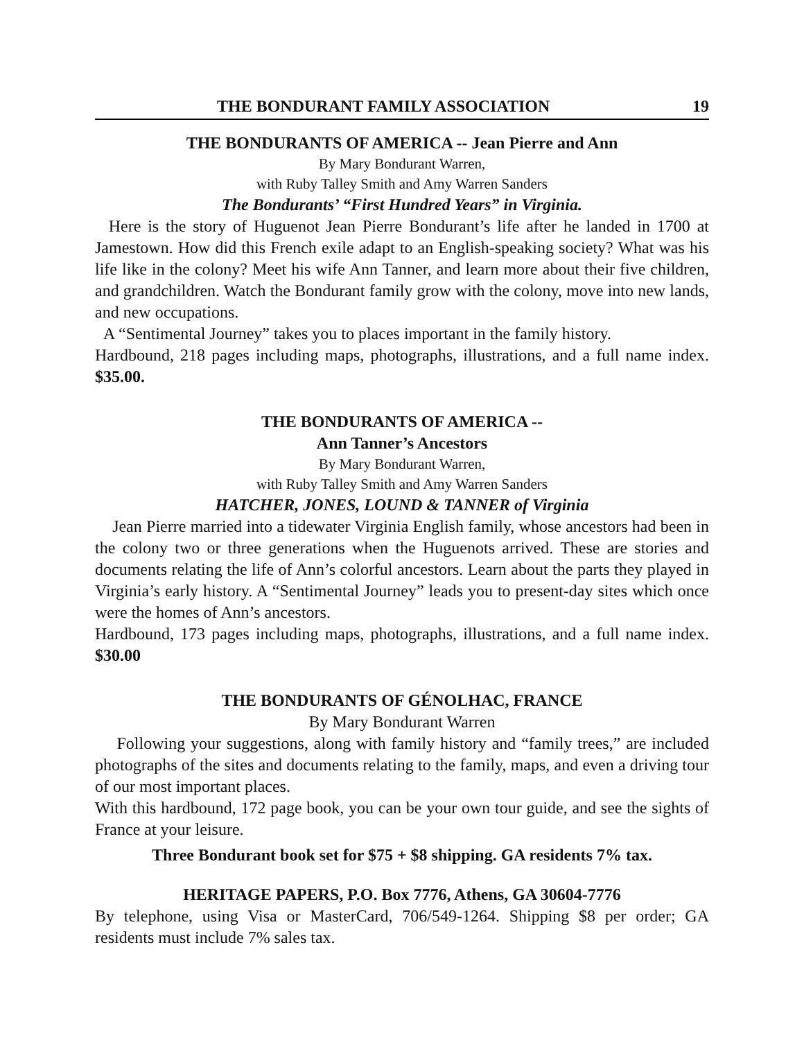THE BONDURANT FAMILY ASSOCIATION 19
THE BONDURANTS OF AMERICA -- Jean Pierre and Ann
By Mary Bondurant Warren,
with Ruby Talley Smith and Amy Warren Sanders
The Bondurants’ “First Hundred Years” in Virginia.
Here is the story of Huguenot Jean Pierre Bondurant’s life after he landed in 1700 at Jamestown. How did this French exile adapt to an English-speaking society? What was his life like in the colony? Meet his wife Ann Tanner, and learn more about their five children, and grandchildren. Watch the Bondurant family grow with the colony, move into new lands, and new occupations.
A “Sentimental Journey” takes you to places important in the family history.
Hardbound, 218 pages including maps, photographs, illustrations, and a full name index. $35.00.
THE BONDURANTS OF AMERICA --
Ann Tanner’s Ancestors
By Mary Bondurant Warren,
with Ruby Talley Smith and Amy Warren Sanders
HATCHER, JONES, LOUND & TANNER of Virginia
Jean Pierre married into a tidewater Virginia English family, whose ancestors had been in the colony two or three generations when the Huguenots arrived. These are stories and documents relating the life of Ann’s colorful ancestors. Learn about the parts they played in Virginia’s early history. A “Sentimental Journey” leads you to present-day sites which once were the homes of Ann’s ancestors.
Hardbound, 173 pages including maps, photographs, illustrations, and a full name index. $30.00
THE BONDURANTS OF GÉNOLHAC, FRANCE
By Mary Bondurant Warren
Following your suggestions, along with family history and “family trees,” are included photographs of the sites and documents relating to the family, maps, and even a driving tour of our most important places.
With this hardbound, 172 page book, you can be your own tour guide, and see the sights of France at your leisure.
Three Bondurant book set for $75 + $8 shipping. GA residents 7% tax.
HERITAGE PAPERS, P.O. Box 7776, Athens, GA 30604-7776
By telephone, using Visa or MasterCard, 706/549-1264. Shipping $8 per order; GA residents must include 7% sales tax.